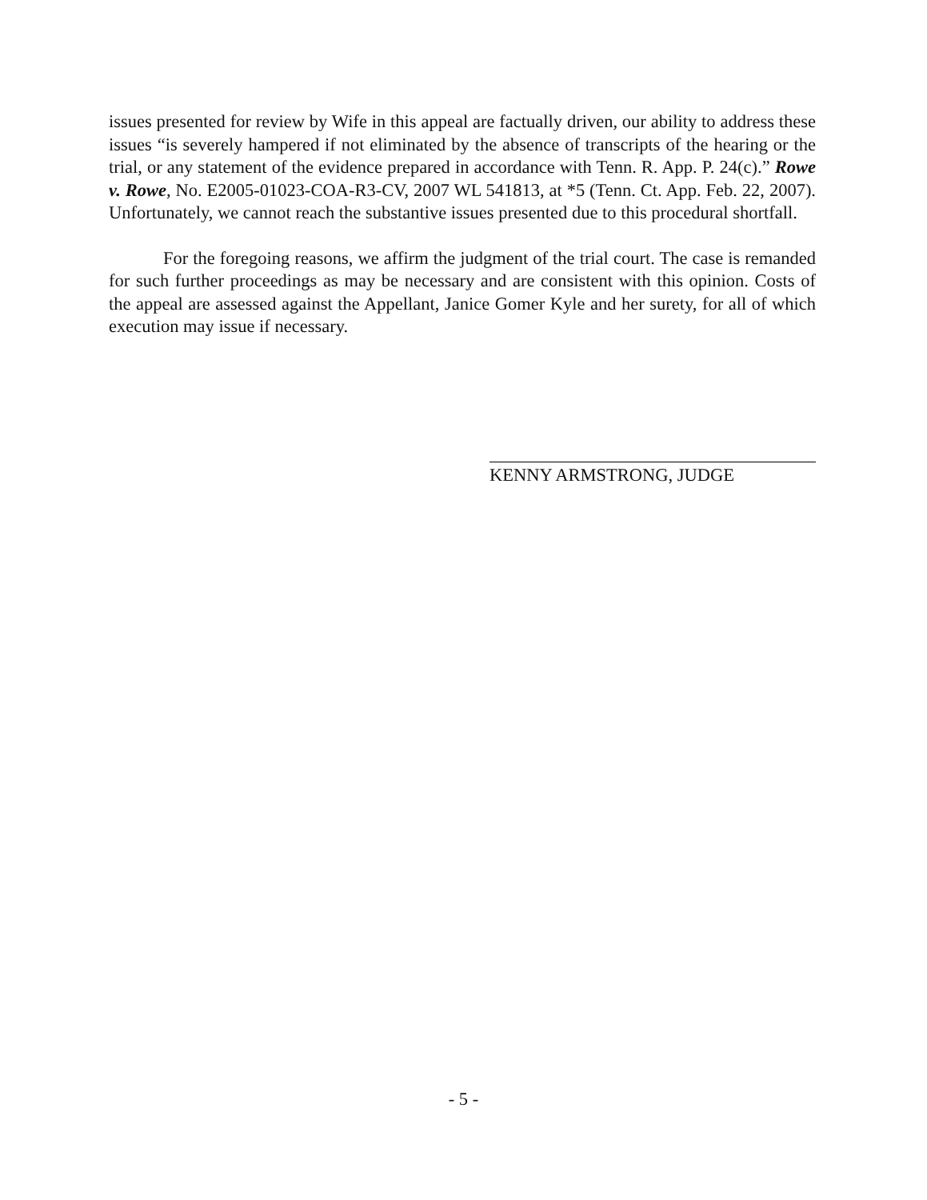issues presented for review by Wife in this appeal are factually driven, our ability to address these issues “is severely hampered if not eliminated by the absence of transcripts of the hearing or the trial, or any statement of the evidence prepared in accordance with Tenn. R. App. P. 24(c).” Rowe v. Rowe, No. E2005-01023-COA-R3-CV, 2007 WL 541813, at *5 (Tenn. Ct. App. Feb. 22, 2007). Unfortunately, we cannot reach the substantive issues presented due to this procedural shortfall.
For the foregoing reasons, we affirm the judgment of the trial court. The case is remanded for such further proceedings as may be necessary and are consistent with this opinion. Costs of the appeal are assessed against the Appellant, Janice Gomer Kyle and her surety, for all of which execution may issue if necessary.
KENNY ARMSTRONG, JUDGE
- 5 -